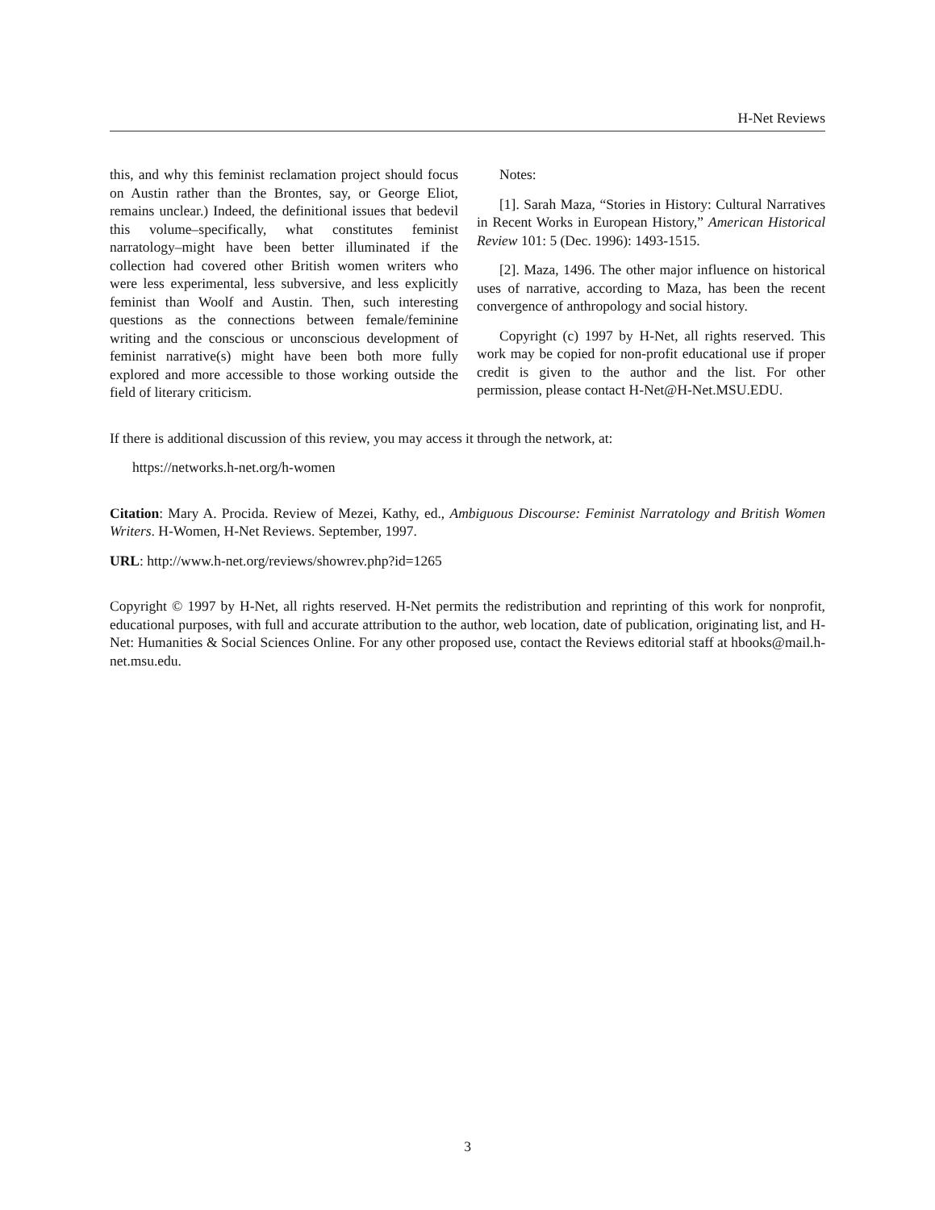H-Net Reviews
this, and why this feminist reclamation project should focus on Austin rather than the Brontes, say, or George Eliot, remains unclear.) Indeed, the definitional issues that bedevil this volume–specifically, what constitutes feminist narratology–might have been better illuminated if the collection had covered other British women writers who were less experimental, less subversive, and less explicitly feminist than Woolf and Austin. Then, such interesting questions as the connections between female/feminine writing and the conscious or unconscious development of feminist narrative(s) might have been both more fully explored and more accessible to those working outside the field of literary criticism.
Notes:
[1]. Sarah Maza, “Stories in History: Cultural Narratives in Recent Works in European History,” American Historical Review 101: 5 (Dec. 1996): 1493-1515.
[2]. Maza, 1496. The other major influence on historical uses of narrative, according to Maza, has been the recent convergence of anthropology and social history.
Copyright (c) 1997 by H-Net, all rights reserved. This work may be copied for non-profit educational use if proper credit is given to the author and the list. For other permission, please contact H-Net@H-Net.MSU.EDU.
If there is additional discussion of this review, you may access it through the network, at:
https://networks.h-net.org/h-women
Citation: Mary A. Procida. Review of Mezei, Kathy, ed., Ambiguous Discourse: Feminist Narratology and British Women Writers. H-Women, H-Net Reviews. September, 1997.
URL: http://www.h-net.org/reviews/showrev.php?id=1265
Copyright © 1997 by H-Net, all rights reserved. H-Net permits the redistribution and reprinting of this work for nonprofit, educational purposes, with full and accurate attribution to the author, web location, date of publication, originating list, and H-Net: Humanities & Social Sciences Online. For any other proposed use, contact the Reviews editorial staff at hbooks@mail.h-net.msu.edu.
3